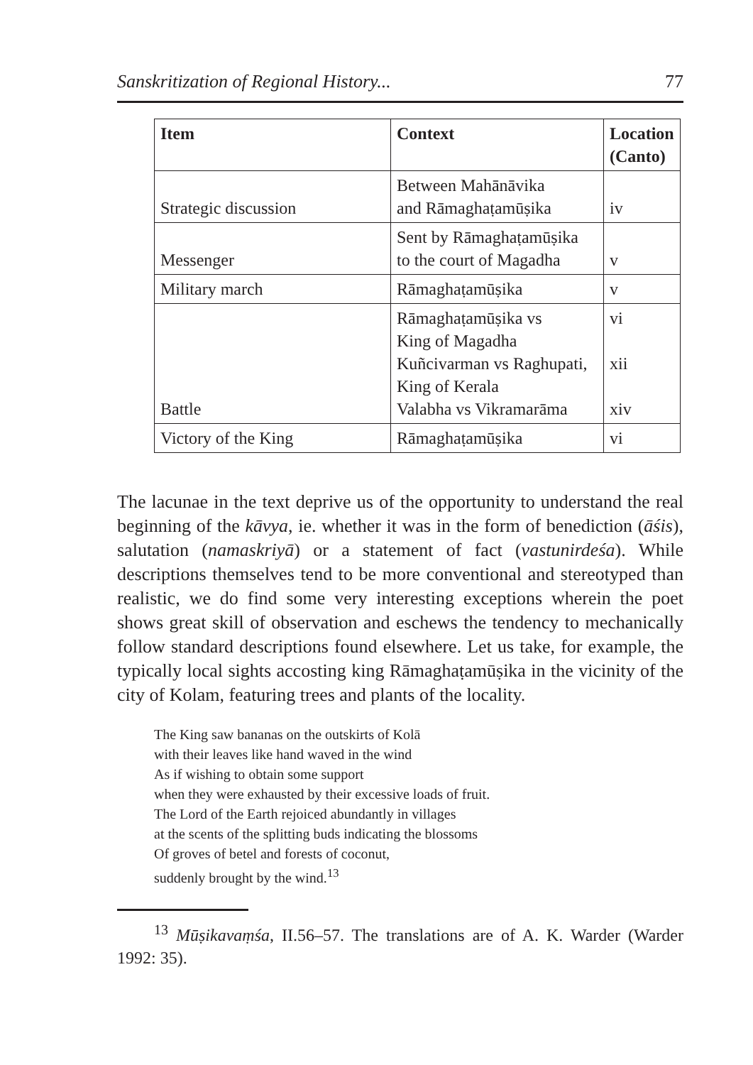Sanskritization of Regional History... 77
| Item | Context | Location (Canto) |
| --- | --- | --- |
| Strategic discussion | Between Mahānāvika and Rāmaghaṭamūṣika | iv |
| Messenger | Sent by Rāmaghaṭamūṣika to the court of Magadha | v |
| Military march | Rāmaghaṭamūṣika | v |
| Battle | Rāmaghaṭamūṣika vs King of Magadha Kuñcivarman vs Raghupati, King of Kerala Valabha vs Vikramarāma | vi xii xiv |
| Victory of the King | Rāmaghaṭamūṣika | vi |
The lacunae in the text deprive us of the opportunity to understand the real beginning of the kāvya, ie. whether it was in the form of benediction (āśis), salutation (namaskriyā) or a statement of fact (vastunirdeśa). While descriptions themselves tend to be more conventional and stereotyped than realistic, we do find some very interesting exceptions wherein the poet shows great skill of observation and eschews the tendency to mechanically follow standard descriptions found elsewhere. Let us take, for example, the typically local sights accosting king Rāmaghaṭamūṣika in the vicinity of the city of Kolam, featuring trees and plants of the locality.
The King saw bananas on the outskirts of Kolā
with their leaves like hand waved in the wind
As if wishing to obtain some support
when they were exhausted by their excessive loads of fruit.
The Lord of the Earth rejoiced abundantly in villages
at the scents of the splitting buds indicating the blossoms
Of groves of betel and forests of coconut,
suddenly brought by the wind.<sup>13</sup>
<sup>13</sup> Mūṣikavaṃśa, II.56–57. The translations are of A. K. Warder (Warder 1992: 35).